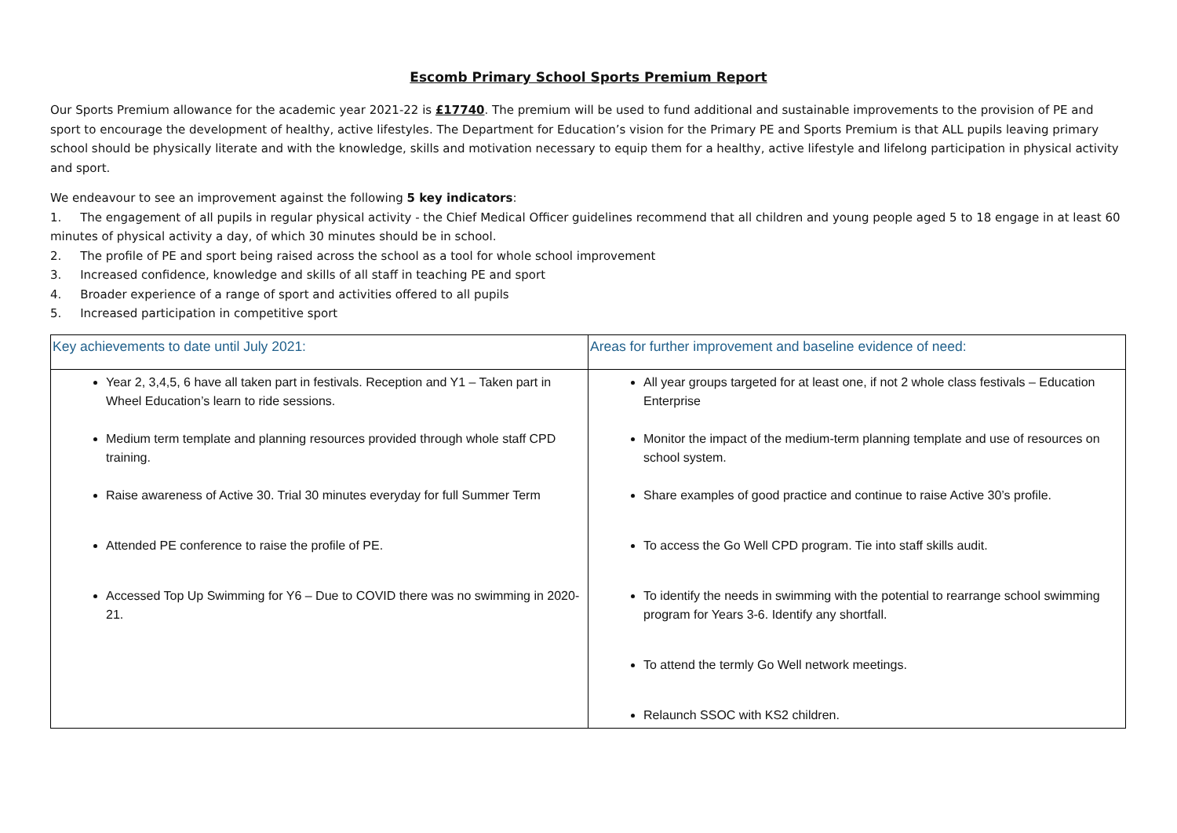Escomb Primary School Sports Premium Report
Our Sports Premium allowance for the academic year 2021-22 is £17740. The premium will be used to fund additional and sustainable improvements to the provision of PE and sport to encourage the development of healthy, active lifestyles. The Department for Education’s vision for the Primary PE and Sports Premium is that ALL pupils leaving primary school should be physically literate and with the knowledge, skills and motivation necessary to equip them for a healthy, active lifestyle and lifelong participation in physical activity and sport.
We endeavour to see an improvement against the following 5 key indicators:
1. The engagement of all pupils in regular physical activity - the Chief Medical Officer guidelines recommend that all children and young people aged 5 to 18 engage in at least 60 minutes of physical activity a day, of which 30 minutes should be in school.
2. The profile of PE and sport being raised across the school as a tool for whole school improvement
3. Increased confidence, knowledge and skills of all staff in teaching PE and sport
4. Broader experience of a range of sport and activities offered to all pupils
5. Increased participation in competitive sport
| Key achievements to date until July 2021: | Areas for further improvement and baseline evidence of need: |
| --- | --- |
| Year 2, 3,4,5, 6 have all taken part in festivals. Reception and Y1 – Taken part in Wheel Education’s learn to ride sessions. Medium term template and planning resources provided through whole staff CPD training. Raise awareness of Active 30. Trial 30 minutes everyday for full Summer Term Attended PE conference to raise the profile of PE. Accessed Top Up Swimming for Y6 – Due to COVID there was no swimming in 2020-21. | All year groups targeted for at least one, if not 2 whole class festivals – Education Enterprise Monitor the impact of the medium-term planning template and use of resources on school system. Share examples of good practice and continue to raise Active 30’s profile. To access the Go Well CPD program. Tie into staff skills audit. To identify the needs in swimming with the potential to rearrange school swimming program for Years 3-6. Identify any shortfall. To attend the termly Go Well network meetings. Relaunch SSOC with KS2 children. |